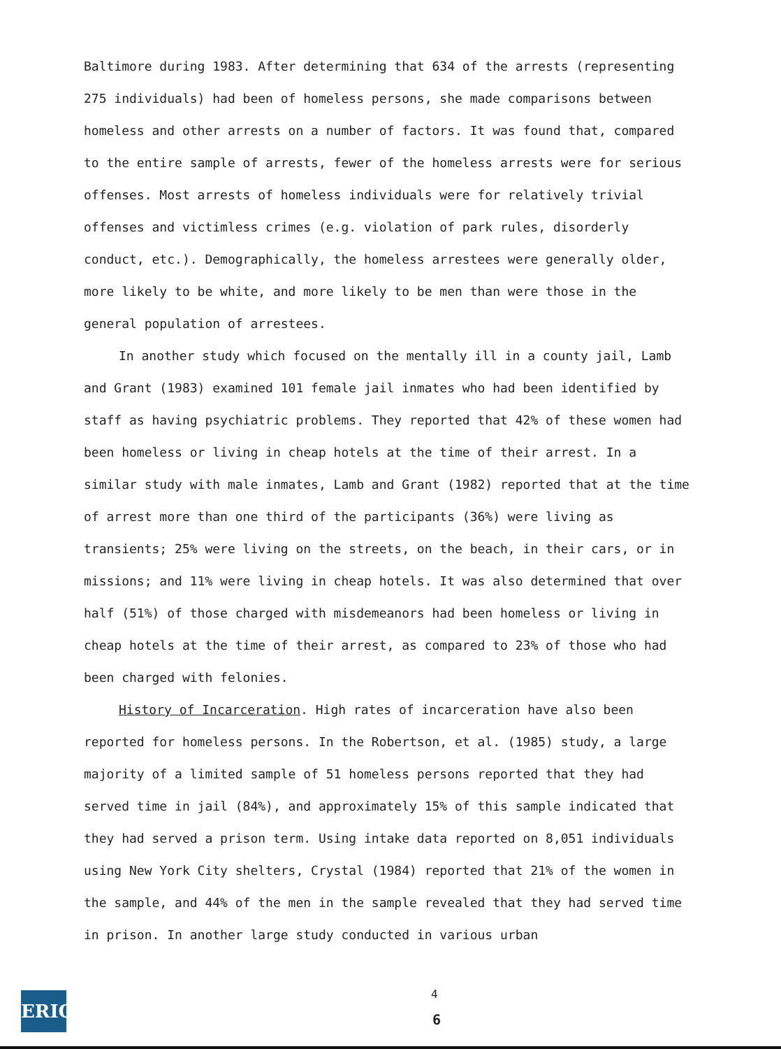Baltimore during 1983. After determining that 634 of the arrests (representing 275 individuals) had been of homeless persons, she made comparisons between homeless and other arrests on a number of factors. It was found that, compared to the entire sample of arrests, fewer of the homeless arrests were for serious offenses. Most arrests of homeless individuals were for relatively trivial offenses and victimless crimes (e.g. violation of park rules, disorderly conduct, etc.). Demographically, the homeless arrestees were generally older, more likely to be white, and more likely to be men than were those in the general population of arrestees.
In another study which focused on the mentally ill in a county jail, Lamb and Grant (1983) examined 101 female jail inmates who had been identified by staff as having psychiatric problems. They reported that 42% of these women had been homeless or living in cheap hotels at the time of their arrest. In a similar study with male inmates, Lamb and Grant (1982) reported that at the time of arrest more than one third of the participants (36%) were living as transients; 25% were living on the streets, on the beach, in their cars, or in missions; and 11% were living in cheap hotels. It was also determined that over half (51%) of those charged with misdemeanors had been homeless or living in cheap hotels at the time of their arrest, as compared to 23% of those who had been charged with felonies.
History of Incarceration. High rates of incarceration have also been reported for homeless persons. In the Robertson, et al. (1985) study, a large majority of a limited sample of 51 homeless persons reported that they had served time in jail (84%), and approximately 15% of this sample indicated that they had served a prison term. Using intake data reported on 8,051 individuals using New York City shelters, Crystal (1984) reported that 21% of the women in the sample, and 44% of the men in the sample revealed that they had served time in prison. In another large study conducted in various urban
ERIC 4
6